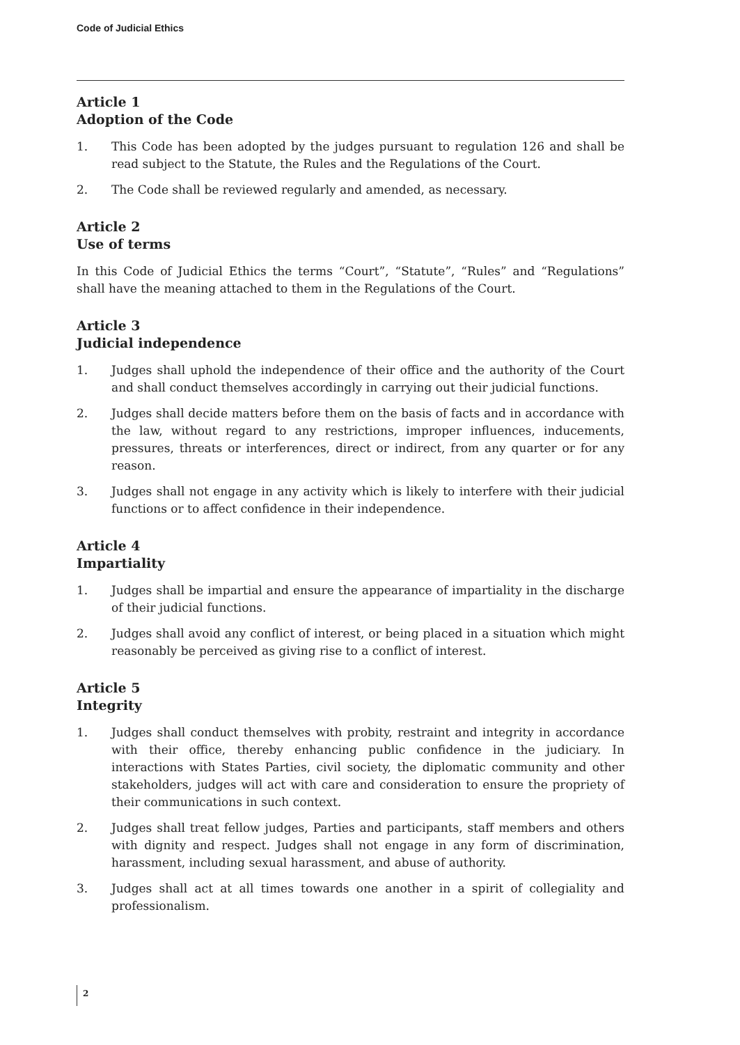Code of Judicial Ethics
Article 1
Adoption of the Code
1. This Code has been adopted by the judges pursuant to regulation 126 and shall be read subject to the Statute, the Rules and the Regulations of the Court.
2. The Code shall be reviewed regularly and amended, as necessary.
Article 2
Use of terms
In this Code of Judicial Ethics the terms “Court”, “Statute”, “Rules” and “Regulations” shall have the meaning attached to them in the Regulations of the Court.
Article 3
Judicial independence
1. Judges shall uphold the independence of their office and the authority of the Court and shall conduct themselves accordingly in carrying out their judicial functions.
2. Judges shall decide matters before them on the basis of facts and in accordance with the law, without regard to any restrictions, improper influences, inducements, pressures, threats or interferences, direct or indirect, from any quarter or for any reason.
3. Judges shall not engage in any activity which is likely to interfere with their judicial functions or to affect confidence in their independence.
Article 4
Impartiality
1. Judges shall be impartial and ensure the appearance of impartiality in the discharge of their judicial functions.
2. Judges shall avoid any conflict of interest, or being placed in a situation which might reasonably be perceived as giving rise to a conflict of interest.
Article 5
Integrity
1. Judges shall conduct themselves with probity, restraint and integrity in accordance with their office, thereby enhancing public confidence in the judiciary. In interactions with States Parties, civil society, the diplomatic community and other stakeholders, judges will act with care and consideration to ensure the propriety of their communications in such context.
2. Judges shall treat fellow judges, Parties and participants, staff members and others with dignity and respect. Judges shall not engage in any form of discrimination, harassment, including sexual harassment, and abuse of authority.
3. Judges shall act at all times towards one another in a spirit of collegiality and professionalism.
2